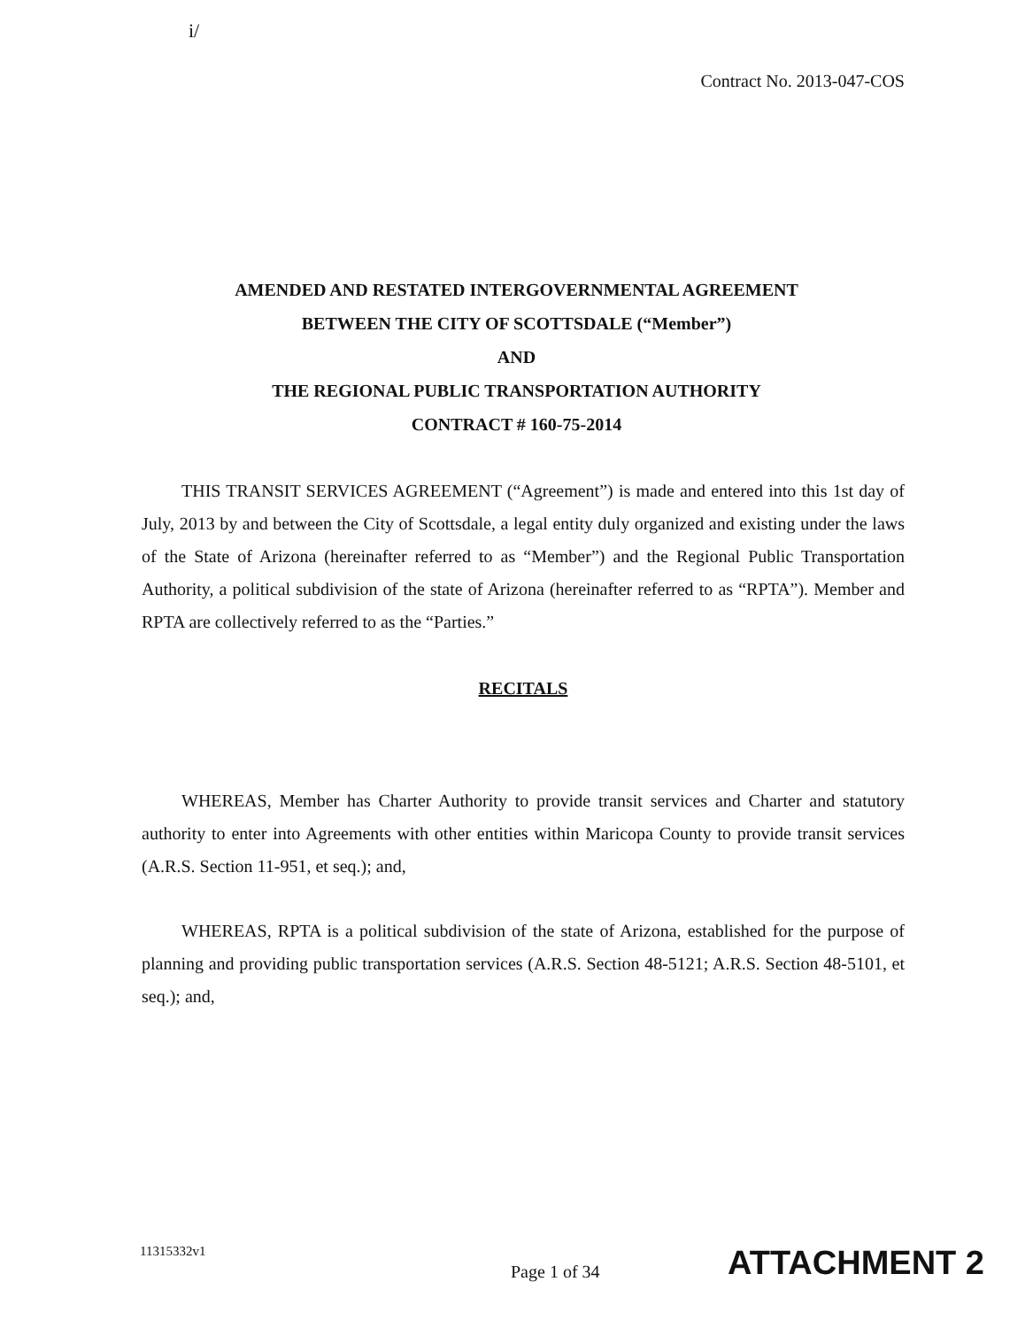i/
Contract No. 2013-047-COS
AMENDED AND RESTATED INTERGOVERNMENTAL AGREEMENT
BETWEEN THE CITY OF SCOTTSDALE (“Member”)
AND
THE REGIONAL PUBLIC TRANSPORTATION AUTHORITY
CONTRACT # 160-75-2014
THIS TRANSIT SERVICES AGREEMENT (“Agreement”) is made and entered into this 1st day of July, 2013 by and between the City of Scottsdale, a legal entity duly organized and existing under the laws of the State of Arizona (hereinafter referred to as “Member”) and the Regional Public Transportation Authority, a political subdivision of the state of Arizona (hereinafter referred to as “RPTA”). Member and RPTA are collectively referred to as the “Parties.”
RECITALS
WHEREAS, Member has Charter Authority to provide transit services and Charter and statutory authority to enter into Agreements with other entities within Maricopa County to provide transit services (A.R.S. Section 11-951, et seq.); and,
WHEREAS, RPTA is a political subdivision of the state of Arizona, established for the purpose of planning and providing public transportation services (A.R.S. Section 48-5121; A.R.S. Section 48-5101, et seq.); and,
11315332v1 Page 1 of 34 ATTACHMENT 2